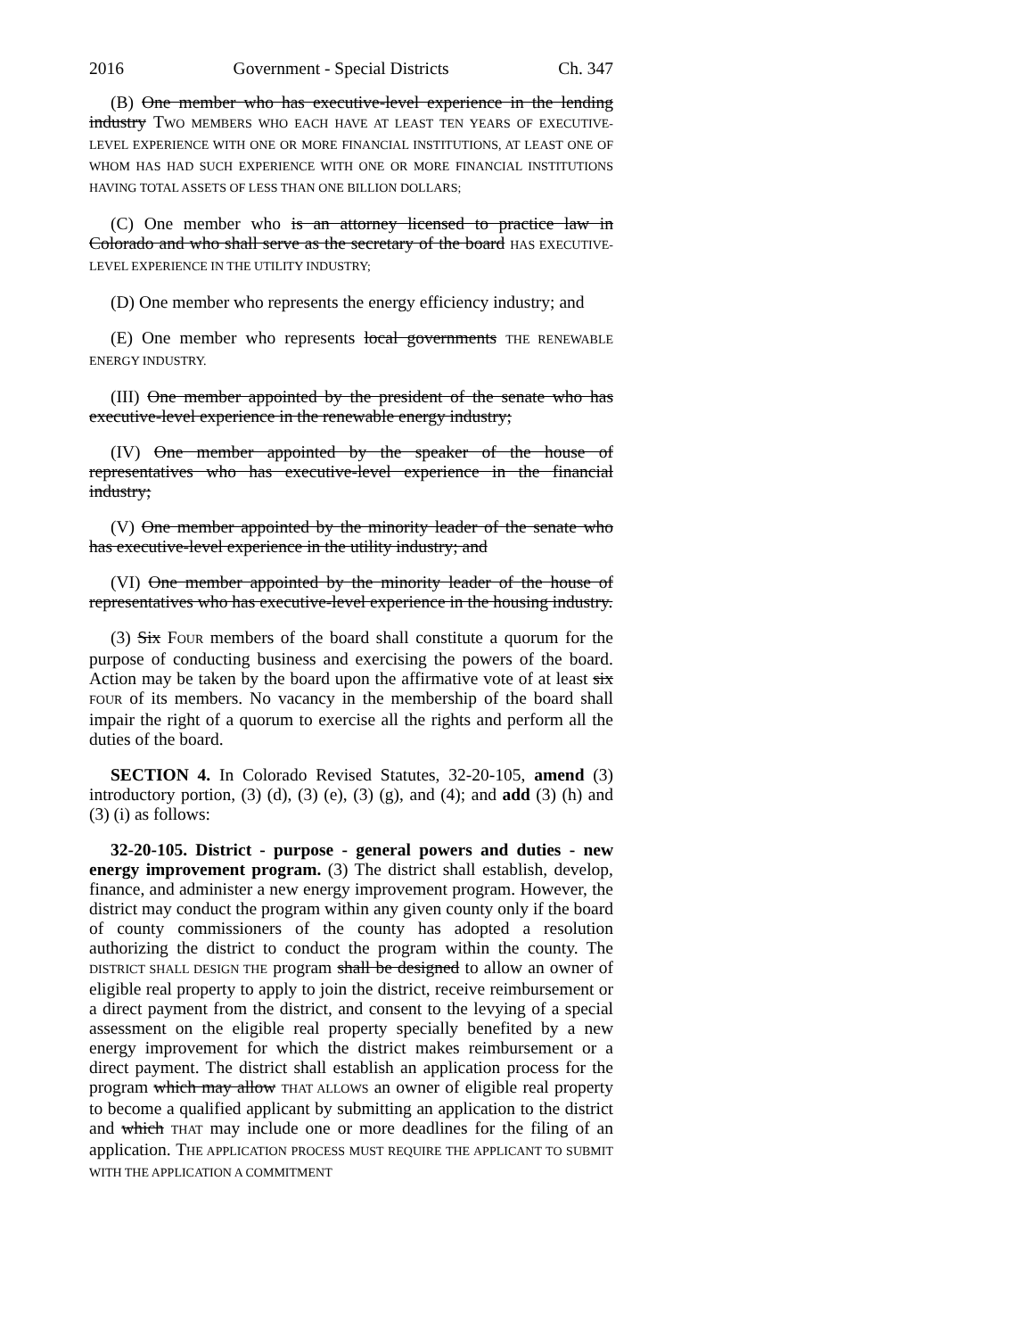2016 Government - Special Districts Ch. 347
(B) One member who has executive-level experience in the lending industry TWO MEMBERS WHO EACH HAVE AT LEAST TEN YEARS OF EXECUTIVE-LEVEL EXPERIENCE WITH ONE OR MORE FINANCIAL INSTITUTIONS, AT LEAST ONE OF WHOM HAS HAD SUCH EXPERIENCE WITH ONE OR MORE FINANCIAL INSTITUTIONS HAVING TOTAL ASSETS OF LESS THAN ONE BILLION DOLLARS;
(C) One member who is an attorney licensed to practice law in Colorado and who shall serve as the secretary of the board HAS EXECUTIVE-LEVEL EXPERIENCE IN THE UTILITY INDUSTRY;
(D) One member who represents the energy efficiency industry; and
(E) One member who represents local governments THE RENEWABLE ENERGY INDUSTRY.
(III) One member appointed by the president of the senate who has executive-level experience in the renewable energy industry;
(IV) One member appointed by the speaker of the house of representatives who has executive-level experience in the financial industry;
(V) One member appointed by the minority leader of the senate who has executive-level experience in the utility industry; and
(VI) One member appointed by the minority leader of the house of representatives who has executive-level experience in the housing industry.
(3) Six FOUR members of the board shall constitute a quorum for the purpose of conducting business and exercising the powers of the board. Action may be taken by the board upon the affirmative vote of at least six FOUR of its members. No vacancy in the membership of the board shall impair the right of a quorum to exercise all the rights and perform all the duties of the board.
SECTION 4. In Colorado Revised Statutes, 32-20-105, amend (3) introductory portion, (3) (d), (3) (e), (3) (g), and (4); and add (3) (h) and (3) (i) as follows:
32-20-105. District - purpose - general powers and duties - new energy improvement program. (3) The district shall establish, develop, finance, and administer a new energy improvement program. However, the district may conduct the program within any given county only if the board of county commissioners of the county has adopted a resolution authorizing the district to conduct the program within the county. The DISTRICT SHALL DESIGN THE program shall be designed to allow an owner of eligible real property to apply to join the district, receive reimbursement or a direct payment from the district, and consent to the levying of a special assessment on the eligible real property specially benefited by a new energy improvement for which the district makes reimbursement or a direct payment. The district shall establish an application process for the program which may allow THAT ALLOWS an owner of eligible real property to become a qualified applicant by submitting an application to the district and which THAT may include one or more deadlines for the filing of an application. THE APPLICATION PROCESS MUST REQUIRE THE APPLICANT TO SUBMIT WITH THE APPLICATION A COMMITMENT